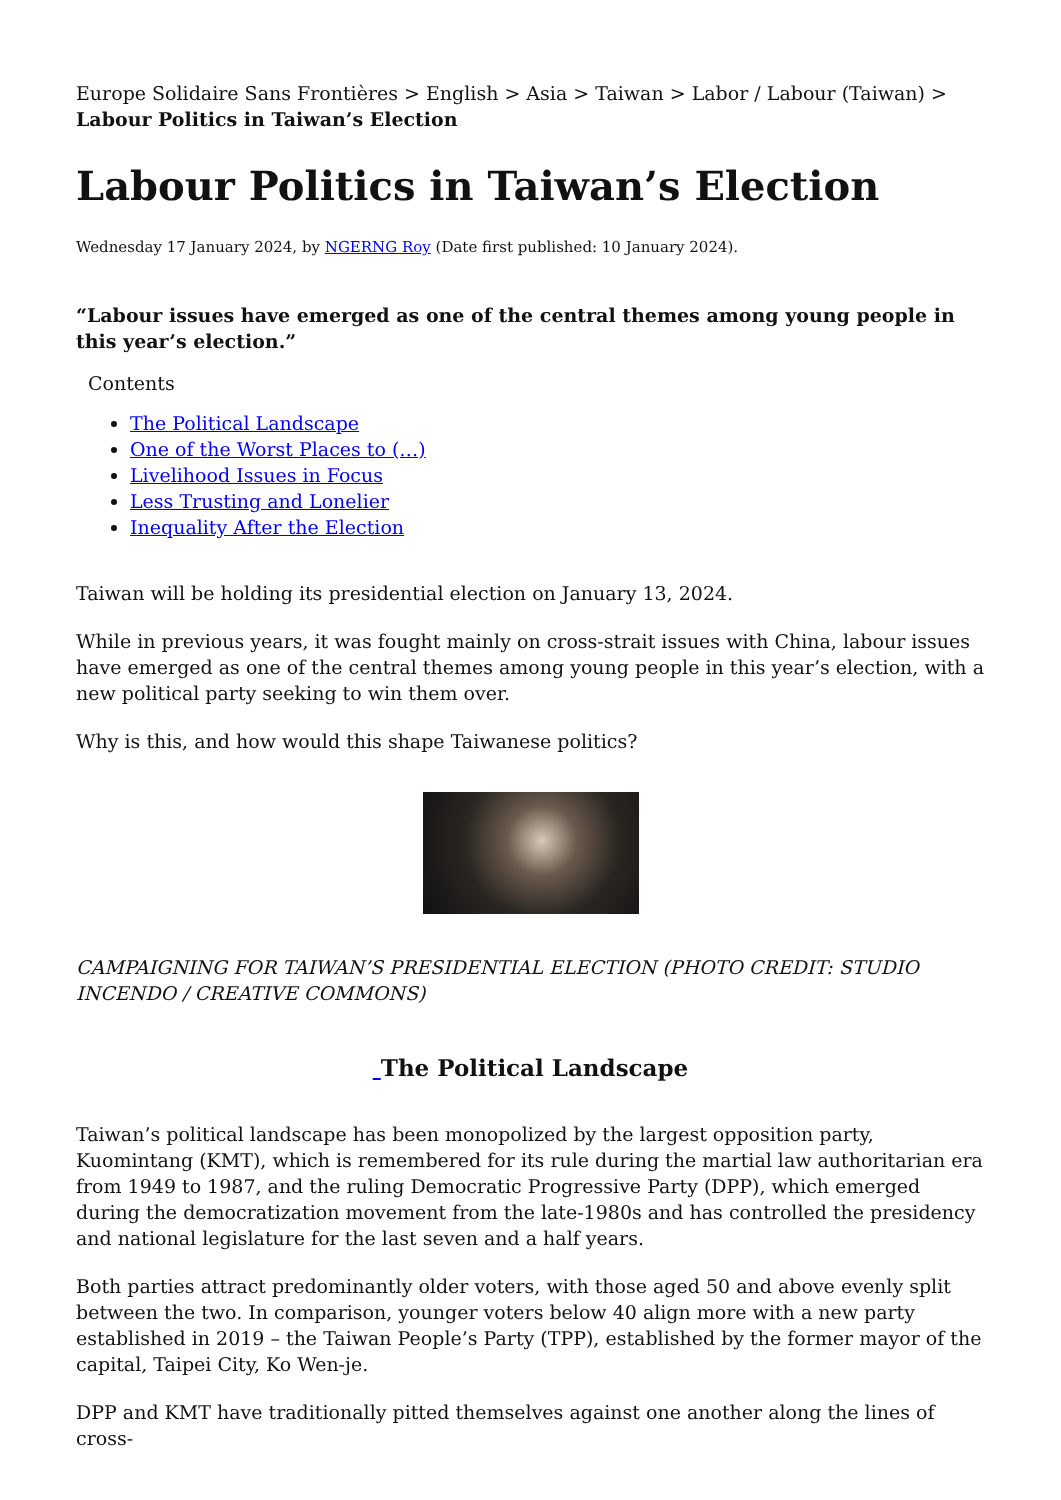Europe Solidaire Sans Frontières > English > Asia > Taiwan > Labor / Labour (Taiwan) > Labour Politics in Taiwan’s Election
Labour Politics in Taiwan’s Election
Wednesday 17 January 2024, by NGERNG Roy (Date first published: 10 January 2024).
“Labour issues have emerged as one of the central themes among young people in this year’s election.”
Contents
The Political Landscape
One of the Worst Places to (…)
Livelihood Issues in Focus
Less Trusting and Lonelier
Inequality After the Election
Taiwan will be holding its presidential election on January 13, 2024.
While in previous years, it was fought mainly on cross-strait issues with China, labour issues have emerged as one of the central themes among young people in this year’s election, with a new political party seeking to win them over.
Why is this, and how would this shape Taiwanese politics?
CAMPAIGNING FOR TAIWAN’S PRESIDENTIAL ELECTION (PHOTO CREDIT: STUDIO INCENDO / CREATIVE COMMONS)
The Political Landscape
Taiwan’s political landscape has been monopolized by the largest opposition party, Kuomintang (KMT), which is remembered for its rule during the martial law authoritarian era from 1949 to 1987, and the ruling Democratic Progressive Party (DPP), which emerged during the democratization movement from the late-1980s and has controlled the presidency and national legislature for the last seven and a half years.
Both parties attract predominantly older voters, with those aged 50 and above evenly split between the two. In comparison, younger voters below 40 align more with a new party established in 2019 – the Taiwan People’s Party (TPP), established by the former mayor of the capital, Taipei City, Ko Wen-je.
DPP and KMT have traditionally pitted themselves against one another along the lines of cross-